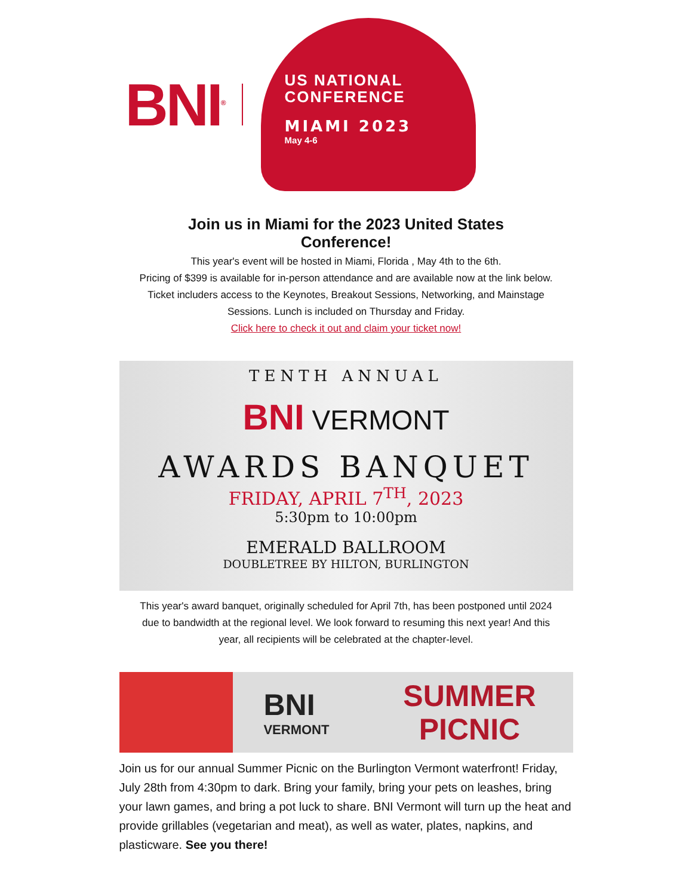BNI<sup>®</sup>
US NATIONAL
CONFERENCE
MIAMI 2023
May 4-6
Join us in Miami for the 2023 United States Conference!
This year's event will be hosted in Miami, Florida , May 4th to the 6th.
Pricing of $399 is available for in-person attendance and are available now at the link below. Ticket includers access to the Keynotes, Breakout Sessions, Networking, and Mainstage Sessions. Lunch is included on Thursday and Friday.
Click here to check it out and claim your ticket now!
TENTH ANNUAL
BNI VERMONT
AWARDS BANQUET
FRIDAY, APRIL 7<sup>TH</sup>, 2023
5:30pm to 10:00pm
EMERALD BALLROOM
DOUBLETREE BY HILTON, BURLINGTON
This year's award banquet, originally scheduled for April 7th, has been postponed until 2024 due to bandwidth at the regional level. We look forward to resuming this next year! And this year, all recipients will be celebrated at the chapter-level.
BNI
VERMONT
SUMMER
PICNIC
Join us for our annual Summer Picnic on the Burlington Vermont waterfront! Friday, July 28th from 4:30pm to dark. Bring your family, bring your pets on leashes, bring your lawn games, and bring a pot luck to share. BNI Vermont will turn up the heat and provide grillables (vegetarian and meat), as well as water, plates, napkins, and plasticware. See you there!